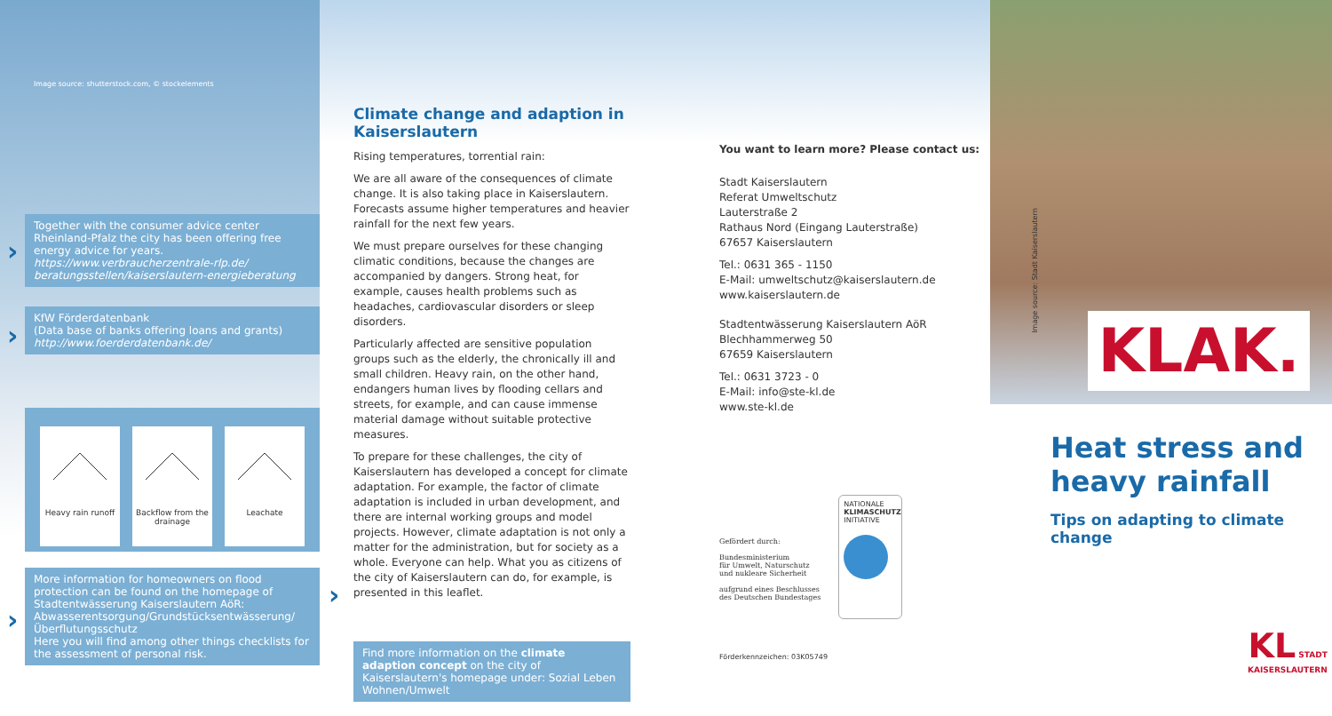Image source: shutterstock.com, © stockelements
›
Together with the consumer advice center Rheinland-Pfalz the city has been offering free energy advice for years.
https://www.verbraucherzentrale-rlp.de/ beratungsstellen/kaiserslautern-energieberatung
›
KfW Förderdatenbank
(Data base of banks offering loans and grants)
http://www.foerderdatenbank.de/
Heavy rain runoff
Backflow from the drainage
Leachate
›
More information for homeowners on flood protection can be found on the homepage of Stadtentwässerung Kaiserslautern AöR: Abwasserentsorgung/Grundstücksentwässerung/Überflutungsschutz
Here you will find among other things checklists for the assessment of personal risk.
Climate change and adaption in Kaiserslautern
Rising temperatures, torrential rain:
We are all aware of the consequences of climate change. It is also taking place in Kaiserslautern. Forecasts assume higher temperatures and heavier rainfall for the next few years.
We must prepare ourselves for these changing climatic conditions, because the changes are accompanied by dangers. Strong heat, for example, causes health problems such as headaches, cardiovascular disorders or sleep disorders.
Particularly affected are sensitive population groups such as the elderly, the chronically ill and small children. Heavy rain, on the other hand, endangers human lives by flooding cellars and streets, for example, and can cause immense material damage without suitable protective measures.
To prepare for these challenges, the city of Kaiserslautern has developed a concept for climate adaptation. For example, the factor of climate adaptation is included in urban development, and there are internal working groups and model projects. However, climate adaptation is not only a matter for the administration, but for society as a whole. Everyone can help. What you as citizens of the city of Kaiserslautern can do, for example, is presented in this leaflet.
›
Find more information on the climate adaption concept on the city of Kaiserslautern's homepage under: Sozial Leben Wohnen/Umwelt
You want to learn more? Please contact us:
Stadt Kaiserslautern
Referat Umweltschutz
Lauterstraße 2
Rathaus Nord (Eingang Lauterstraße)
67657 Kaiserslautern
Tel.: 0631 365 - 1150
E-Mail: umweltschutz@kaiserslautern.de
www.kaiserslautern.de
Stadtentwässerung Kaiserslautern AöR
Blechhammerweg 50
67659 Kaiserslautern
Tel.: 0631 3723 - 0
E-Mail: info@ste-kl.de
www.ste-kl.de
Gefördert durch:
Bundesministerium
für Umwelt, Naturschutz
und nukleare Sicherheit
aufgrund eines Beschlusses
des Deutschen Bundestages
NATIONALE
KLIMASCHUTZ
INITIATIVE
Förderkennzeichen: 03K05749
Image source: Stadt Kaiserslautern
KLAK.
Heat stress and heavy rainfall
Tips on adapting to climate change
KL STADT
KAISERSLAUTERN